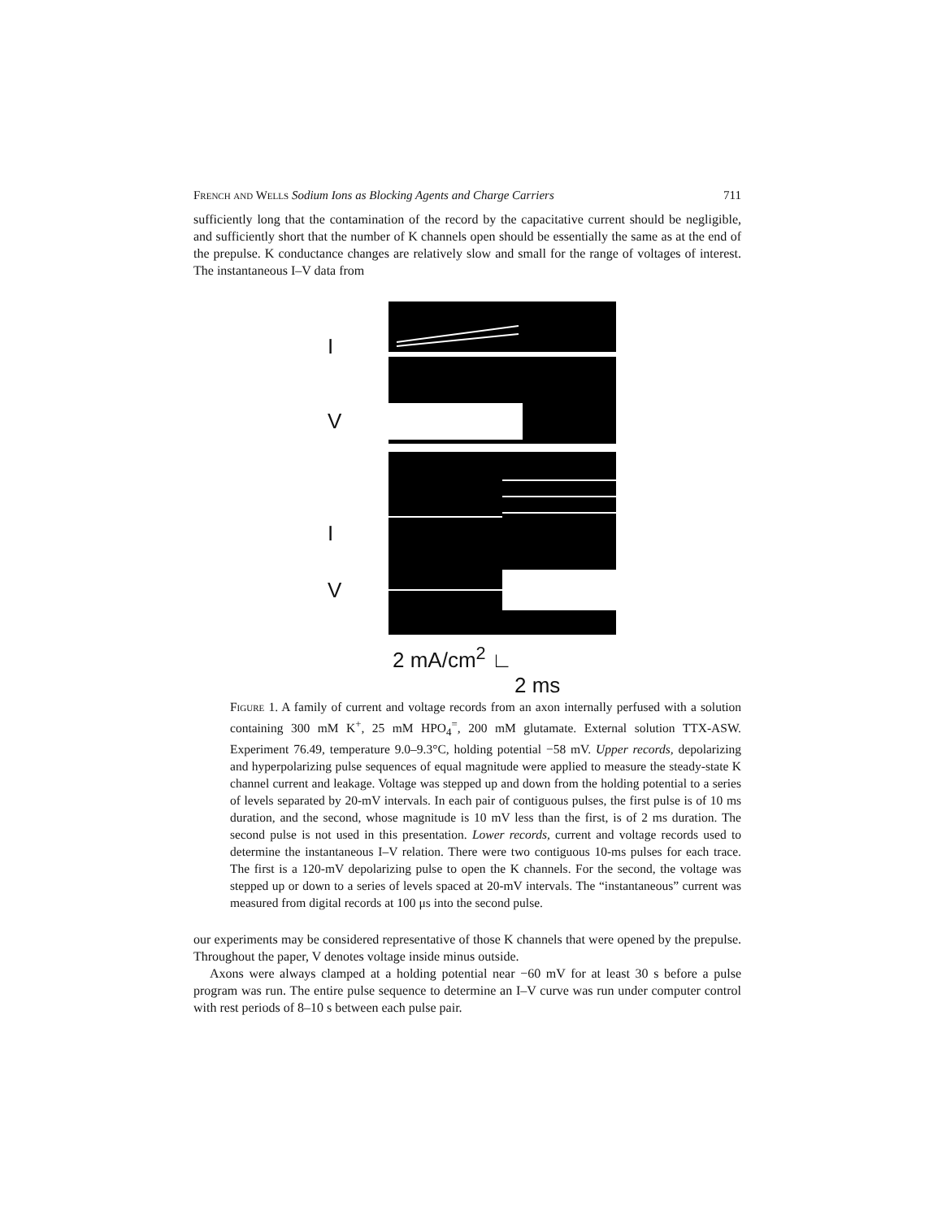French and Wells Sodium Ions as Blocking Agents and Charge Carriers 711
sufficiently long that the contamination of the record by the capacitative current should be negligible, and sufficiently short that the number of K channels open should be essentially the same as at the end of the prepulse. K conductance changes are relatively slow and small for the range of voltages of interest. The instantaneous I–V data from
I
V
I
V
2 mA/cm<sup>2</sup> ∟
2 ms
Figure 1. A family of current and voltage records from an axon internally perfused with a solution containing 300 mM K<sup>+</sup>, 25 mM HPO<sub>4</sub><sup>=</sup>, 200 mM glutamate. External solution TTX-ASW. Experiment 76.49, temperature 9.0–9.3°C, holding potential −58 mV. Upper records, depolarizing and hyperpolarizing pulse sequences of equal magnitude were applied to measure the steady-state K channel current and leakage. Voltage was stepped up and down from the holding potential to a series of levels separated by 20-mV intervals. In each pair of contiguous pulses, the first pulse is of 10 ms duration, and the second, whose magnitude is 10 mV less than the first, is of 2 ms duration. The second pulse is not used in this presentation. Lower records, current and voltage records used to determine the instantaneous I–V relation. There were two contiguous 10-ms pulses for each trace. The first is a 120-mV depolarizing pulse to open the K channels. For the second, the voltage was stepped up or down to a series of levels spaced at 20-mV intervals. The “instantaneous” current was measured from digital records at 100 μs into the second pulse.
our experiments may be considered representative of those K channels that were opened by the prepulse. Throughout the paper, V denotes voltage inside minus outside.
Axons were always clamped at a holding potential near −60 mV for at least 30 s before a pulse program was run. The entire pulse sequence to determine an I–V curve was run under computer control with rest periods of 8–10 s between each pulse pair.